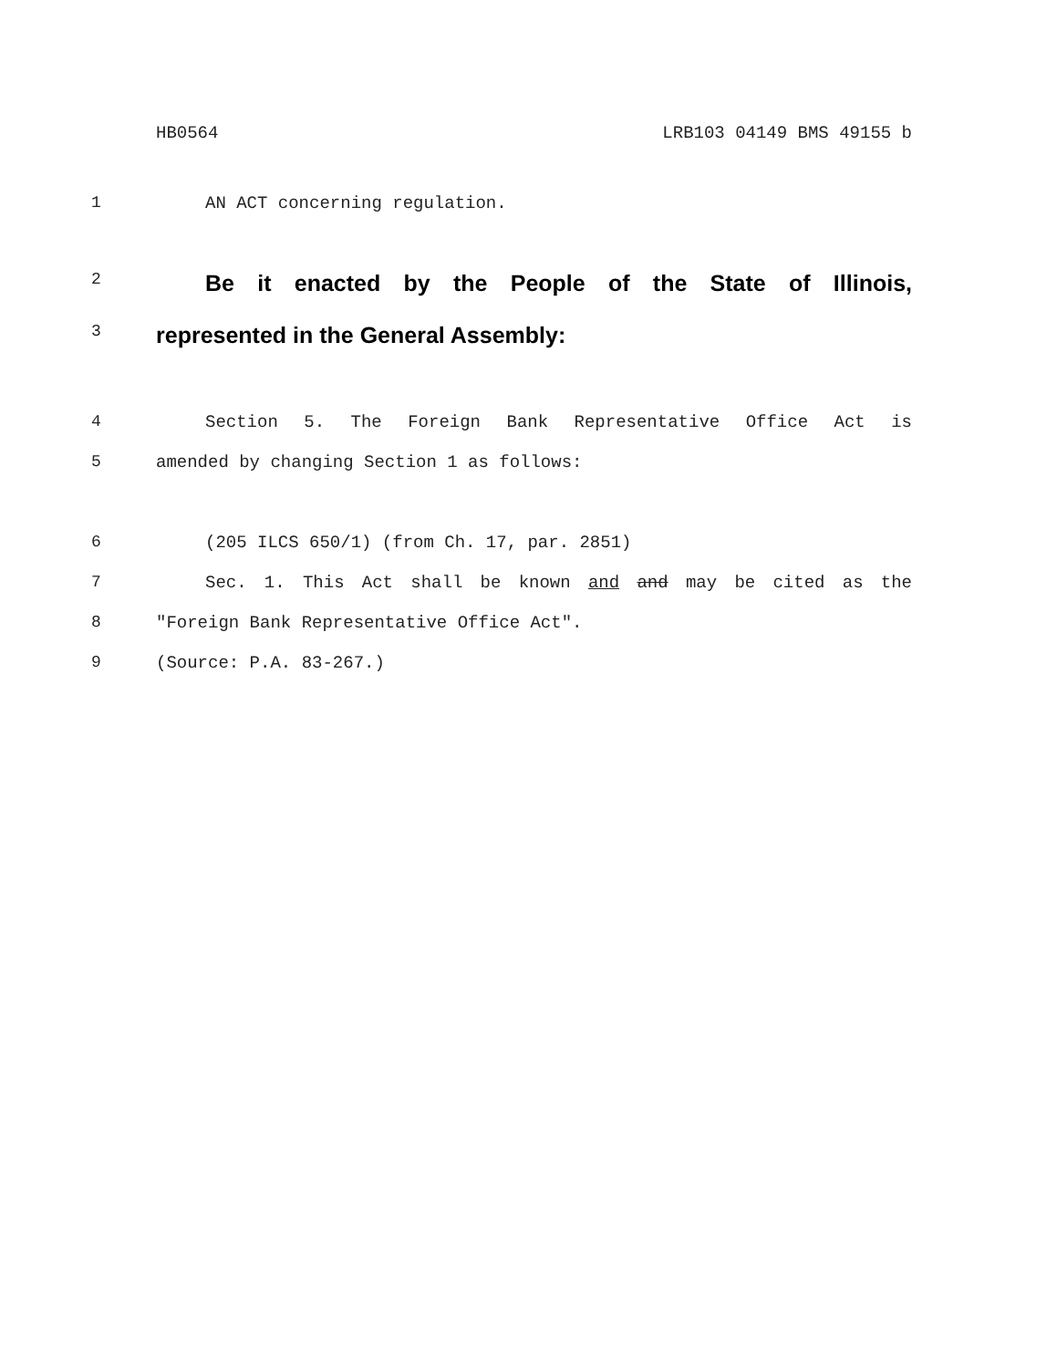HB0564 LRB103 04149 BMS 49155 b
1 AN ACT concerning regulation.
2 Be it enacted by the People of the State of Illinois,
3 represented in the General Assembly:
4 Section 5. The Foreign Bank Representative Office Act is
5 amended by changing Section 1 as follows:
6 (205 ILCS 650/1) (from Ch. 17, par. 2851)
7 Sec. 1. This Act shall be known and and may be cited as the
8 "Foreign Bank Representative Office Act".
9 (Source: P.A. 83-267.)